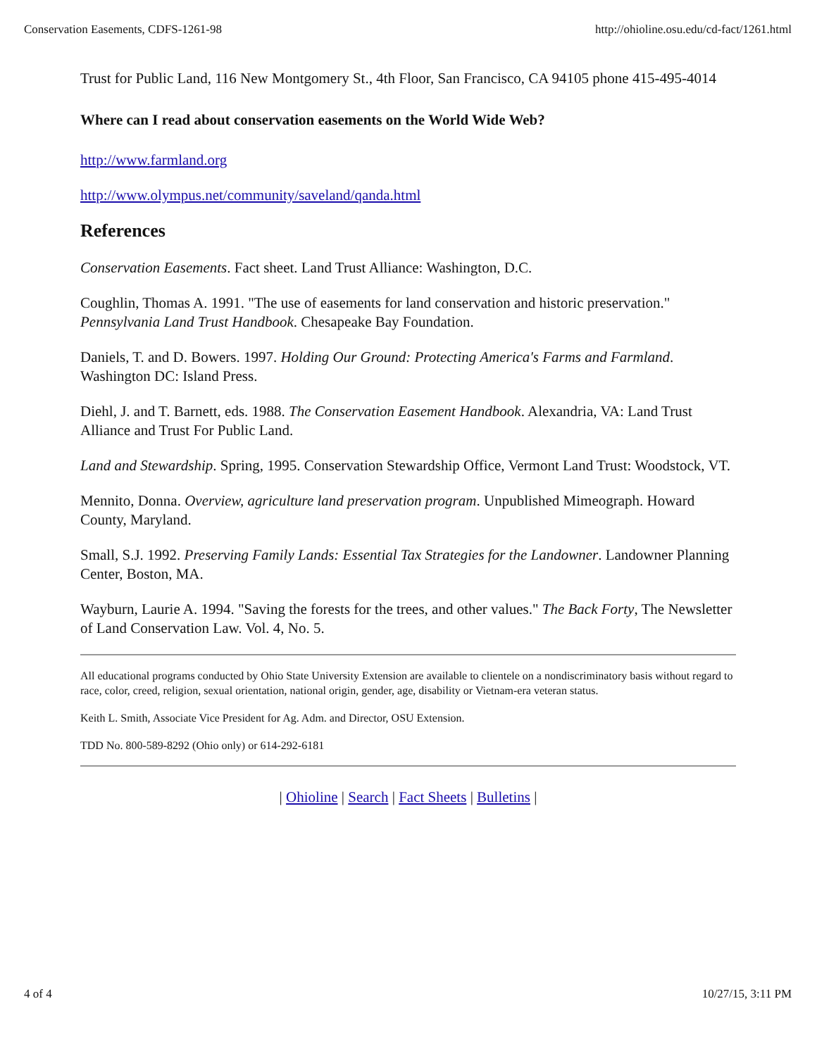Conservation Easements, CDFS-1261-98 http://ohioline.osu.edu/cd-fact/1261.html
Trust for Public Land, 116 New Montgomery St., 4th Floor, San Francisco, CA 94105 phone 415-495-4014
Where can I read about conservation easements on the World Wide Web?
http://www.farmland.org
http://www.olympus.net/community/saveland/qanda.html
References
Conservation Easements. Fact sheet. Land Trust Alliance: Washington, D.C.
Coughlin, Thomas A. 1991. "The use of easements for land conservation and historic preservation." Pennsylvania Land Trust Handbook. Chesapeake Bay Foundation.
Daniels, T. and D. Bowers. 1997. Holding Our Ground: Protecting America's Farms and Farmland. Washington DC: Island Press.
Diehl, J. and T. Barnett, eds. 1988. The Conservation Easement Handbook. Alexandria, VA: Land Trust Alliance and Trust For Public Land.
Land and Stewardship. Spring, 1995. Conservation Stewardship Office, Vermont Land Trust: Woodstock, VT.
Mennito, Donna. Overview, agriculture land preservation program. Unpublished Mimeograph. Howard County, Maryland.
Small, S.J. 1992. Preserving Family Lands: Essential Tax Strategies for the Landowner. Landowner Planning Center, Boston, MA.
Wayburn, Laurie A. 1994. "Saving the forests for the trees, and other values." The Back Forty, The Newsletter of Land Conservation Law. Vol. 4, No. 5.
All educational programs conducted by Ohio State University Extension are available to clientele on a nondiscriminatory basis without regard to race, color, creed, religion, sexual orientation, national origin, gender, age, disability or Vietnam-era veteran status.
Keith L. Smith, Associate Vice President for Ag. Adm. and Director, OSU Extension.
TDD No. 800-589-8292 (Ohio only) or 614-292-6181
| Ohioline | Search | Fact Sheets | Bulletins |
4 of 4 10/27/15, 3:11 PM